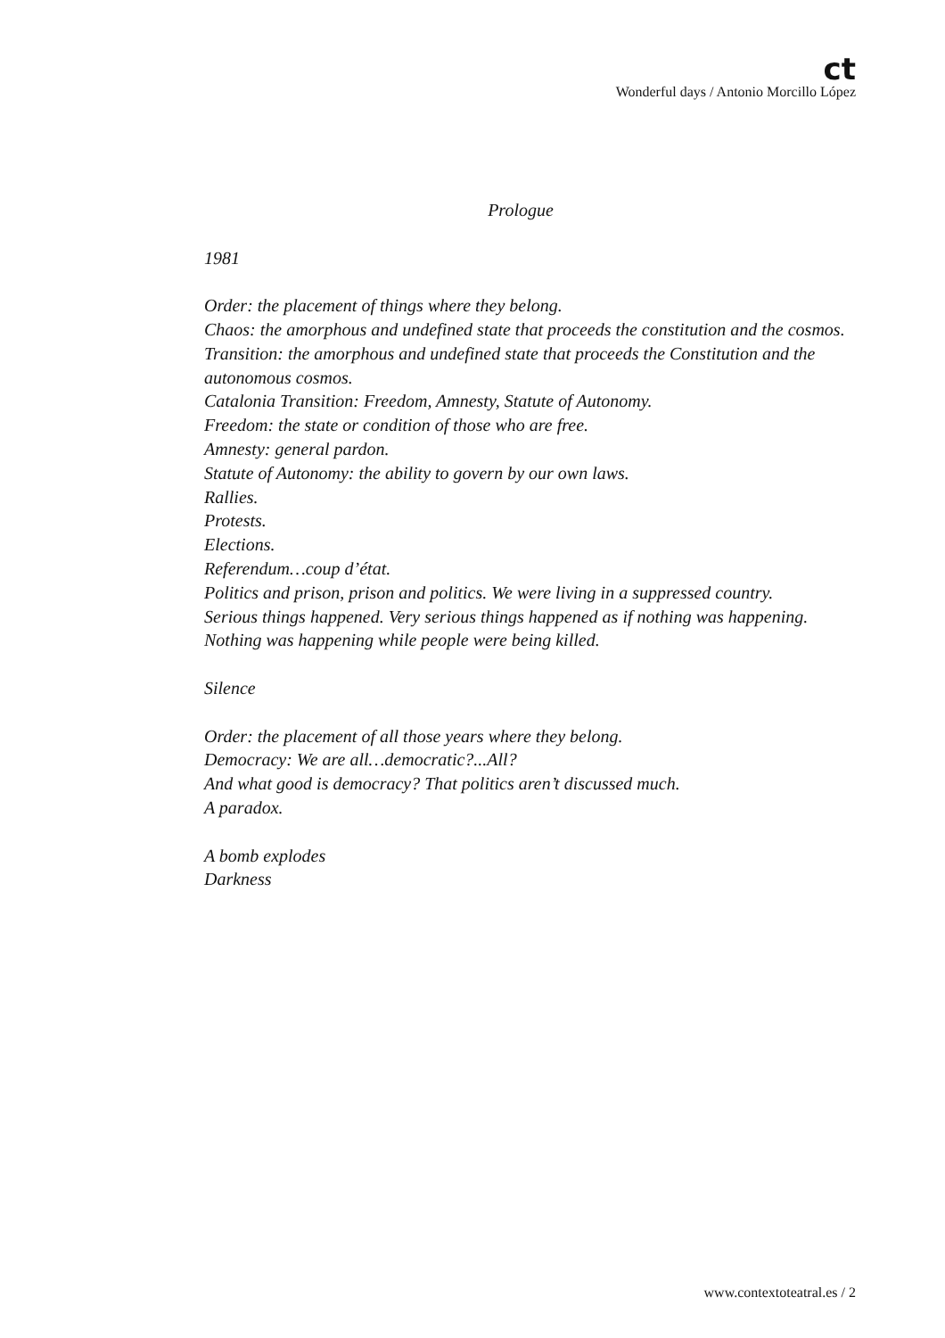ct
Wonderful days / Antonio Morcillo López
Prologue
1981
Order: the placement of things where they belong.
Chaos: the amorphous and undefined state that proceeds the constitution and the cosmos.
Transition: the amorphous and undefined state that proceeds the Constitution and the autonomous cosmos.
Catalonia Transition: Freedom, Amnesty, Statute of Autonomy.
Freedom: the state or condition of those who are free.
Amnesty: general pardon.
Statute of Autonomy: the ability to govern by our own laws.
Rallies.
Protests.
Elections.
Referendum…coup d’état.
Politics and prison, prison and politics. We were living in a suppressed country.
Serious things happened. Very serious things happened as if nothing was happening.
Nothing was happening while people were being killed.
Silence
Order: the placement of all those years where they belong.
Democracy: We are all…democratic?...All?
And what good is democracy? That politics aren’t discussed much.
A paradox.
A bomb explodes
Darkness
www.contextoteatral.es / 2